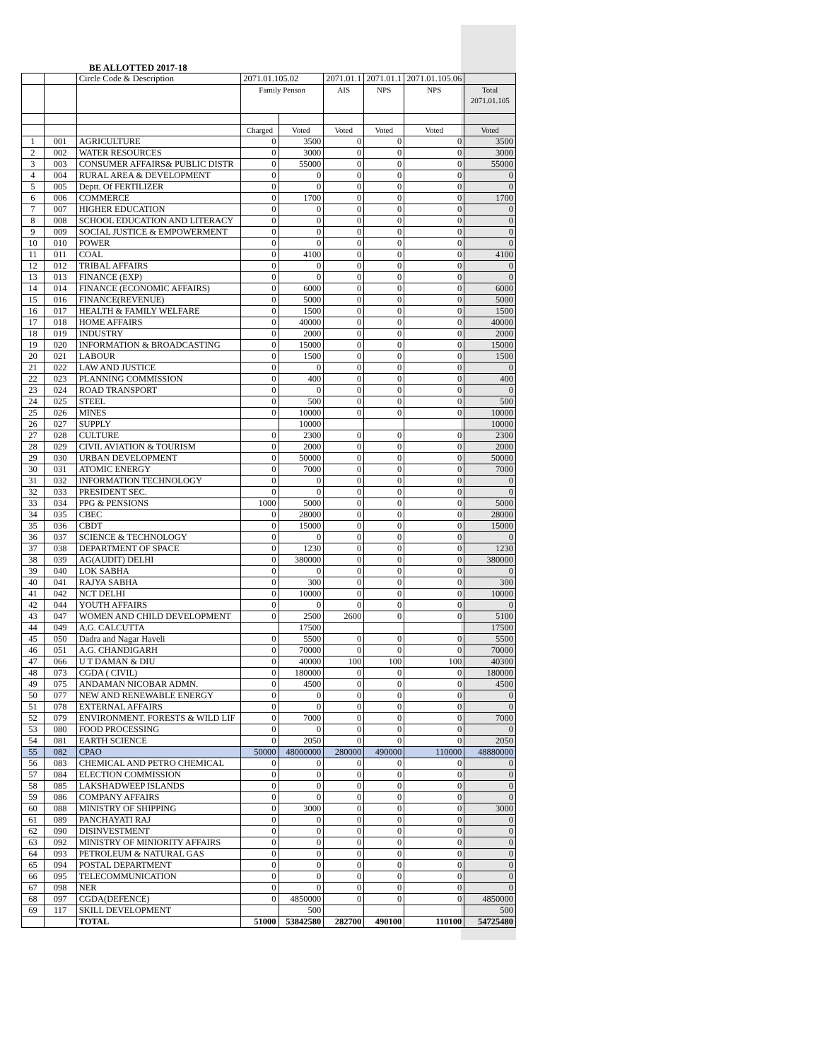BE ALLOTTED 2017-18
| | | Circle Code & Description | 2071.01.105.02 | | 2071.01.1 | 2071.01.1 | 2071.01.105.06 | |
| --- | --- | --- | --- | --- | --- | --- | --- | --- |
| | | | Family Penson | | AIS | NPS | NPS | Total 2071.01.105 |
| | | | Charged | Voted | Voted | Voted | Voted | Voted |
| 1 | 001 | AGRICULTURE | 0 | 3500 | 0 | 0 | 0 | 3500 |
| 2 | 002 | WATER RESOURCES | 0 | 3000 | 0 | 0 | 0 | 3000 |
| 3 | 003 | CONSUMER AFFAIRS& PUBLIC DISTR | 0 | 55000 | 0 | 0 | 0 | 55000 |
| 4 | 004 | RURAL AREA & DEVELOPMENT | 0 | 0 | 0 | 0 | 0 | 0 |
| 5 | 005 | Deptt. Of FERTILIZER | 0 | 0 | 0 | 0 | 0 | 0 |
| 6 | 006 | COMMERCE | 0 | 1700 | 0 | 0 | 0 | 1700 |
| 7 | 007 | HIGHER EDUCATION | 0 | 0 | 0 | 0 | 0 | 0 |
| 8 | 008 | SCHOOL EDUCATION AND LITERACY | 0 | 0 | 0 | 0 | 0 | 0 |
| 9 | 009 | SOCIAL JUSTICE & EMPOWERMENT | 0 | 0 | 0 | 0 | 0 | 0 |
| 10 | 010 | POWER | 0 | 0 | 0 | 0 | 0 | 0 |
| 11 | 011 | COAL | 0 | 4100 | 0 | 0 | 0 | 4100 |
| 12 | 012 | TRIBAL AFFAIRS | 0 | 0 | 0 | 0 | 0 | 0 |
| 13 | 013 | FINANCE (EXP) | 0 | 0 | 0 | 0 | 0 | 0 |
| 14 | 014 | FINANCE (ECONOMIC AFFAIRS) | 0 | 6000 | 0 | 0 | 0 | 6000 |
| 15 | 016 | FINANCE(REVENUE) | 0 | 5000 | 0 | 0 | 0 | 5000 |
| 16 | 017 | HEALTH & FAMILY WELFARE | 0 | 1500 | 0 | 0 | 0 | 1500 |
| 17 | 018 | HOME AFFAIRS | 0 | 40000 | 0 | 0 | 0 | 40000 |
| 18 | 019 | INDUSTRY | 0 | 2000 | 0 | 0 | 0 | 2000 |
| 19 | 020 | INFORMATION & BROADCASTING | 0 | 15000 | 0 | 0 | 0 | 15000 |
| 20 | 021 | LABOUR | 0 | 1500 | 0 | 0 | 0 | 1500 |
| 21 | 022 | LAW AND JUSTICE | 0 | 0 | 0 | 0 | 0 | 0 |
| 22 | 023 | PLANNING COMMISSION | 0 | 400 | 0 | 0 | 0 | 400 |
| 23 | 024 | ROAD TRANSPORT | 0 | 0 | 0 | 0 | 0 | 0 |
| 24 | 025 | STEEL | 0 | 500 | 0 | 0 | 0 | 500 |
| 25 | 026 | MINES | 0 | 10000 | 0 | 0 | 0 | 10000 |
| 26 | 027 | SUPPLY | | 10000 | | | | 10000 |
| 27 | 028 | CULTURE | 0 | 2300 | 0 | 0 | 0 | 2300 |
| 28 | 029 | CIVIL AVIATION & TOURISM | 0 | 2000 | 0 | 0 | 0 | 2000 |
| 29 | 030 | URBAN DEVELOPMENT | 0 | 50000 | 0 | 0 | 0 | 50000 |
| 30 | 031 | ATOMIC ENERGY | 0 | 7000 | 0 | 0 | 0 | 7000 |
| 31 | 032 | INFORMATION TECHNOLOGY | 0 | 0 | 0 | 0 | 0 | 0 |
| 32 | 033 | PRESIDENT SEC. | 0 | 0 | 0 | 0 | 0 | 0 |
| 33 | 034 | PPG & PENSIONS | 1000 | 5000 | 0 | 0 | 0 | 5000 |
| 34 | 035 | CBEC | 0 | 28000 | 0 | 0 | 0 | 28000 |
| 35 | 036 | CBDT | 0 | 15000 | 0 | 0 | 0 | 15000 |
| 36 | 037 | SCIENCE & TECHNOLOGY | 0 | 0 | 0 | 0 | 0 | 0 |
| 37 | 038 | DEPARTMENT OF SPACE | 0 | 1230 | 0 | 0 | 0 | 1230 |
| 38 | 039 | AG(AUDIT) DELHI | 0 | 380000 | 0 | 0 | 0 | 380000 |
| 39 | 040 | LOK SABHA | 0 | 0 | 0 | 0 | 0 | 0 |
| 40 | 041 | RAJYA SABHA | 0 | 300 | 0 | 0 | 0 | 300 |
| 41 | 042 | NCT DELHI | 0 | 10000 | 0 | 0 | 0 | 10000 |
| 42 | 044 | YOUTH AFFAIRS | 0 | 0 | 0 | 0 | 0 | 0 |
| 43 | 047 | WOMEN AND CHILD DEVELOPMENT | 0 | 2500 | 2600 | 0 | 0 | 5100 |
| 44 | 049 | A.G. CALCUTTA | | 17500 | | | | 17500 |
| 45 | 050 | Dadra and Nagar Haveli | 0 | 5500 | 0 | 0 | 0 | 5500 |
| 46 | 051 | A.G. CHANDIGARH | 0 | 70000 | 0 | 0 | 0 | 70000 |
| 47 | 066 | U T DAMAN & DIU | 0 | 40000 | 100 | 100 | 100 | 40300 |
| 48 | 073 | CGDA ( CIVIL) | 0 | 180000 | 0 | 0 | 0 | 180000 |
| 49 | 075 | ANDAMAN NICOBAR ADMN. | 0 | 4500 | 0 | 0 | 0 | 4500 |
| 50 | 077 | NEW AND RENEWABLE ENERGY | 0 | 0 | 0 | 0 | 0 | 0 |
| 51 | 078 | EXTERNAL AFFAIRS | 0 | 0 | 0 | 0 | 0 | 0 |
| 52 | 079 | ENVIRONMENT. FORESTS & WILD LIF | 0 | 7000 | 0 | 0 | 0 | 7000 |
| 53 | 080 | FOOD PROCESSING | 0 | 0 | 0 | 0 | 0 | 0 |
| 54 | 081 | EARTH SCIENCE | 0 | 2050 | 0 | 0 | 0 | 2050 |
| 55 | 082 | CPAO | 50000 | 48000000 | 280000 | 490000 | 110000 | 48880000 |
| 56 | 083 | CHEMICAL AND PETRO CHEMICAL | 0 | 0 | 0 | 0 | 0 | 0 |
| 57 | 084 | ELECTION COMMISSION | 0 | 0 | 0 | 0 | 0 | 0 |
| 58 | 085 | LAKSHADWEEP ISLANDS | 0 | 0 | 0 | 0 | 0 | 0 |
| 59 | 086 | COMPANY AFFAIRS | 0 | 0 | 0 | 0 | 0 | 0 |
| 60 | 088 | MINISTRY OF SHIPPING | 0 | 3000 | 0 | 0 | 0 | 3000 |
| 61 | 089 | PANCHAYATI RAJ | 0 | 0 | 0 | 0 | 0 | 0 |
| 62 | 090 | DISINVESTMENT | 0 | 0 | 0 | 0 | 0 | 0 |
| 63 | 092 | MINISTRY OF MINIORITY AFFAIRS | 0 | 0 | 0 | 0 | 0 | 0 |
| 64 | 093 | PETROLEUM & NATURAL GAS | 0 | 0 | 0 | 0 | 0 | 0 |
| 65 | 094 | POSTAL DEPARTMENT | 0 | 0 | 0 | 0 | 0 | 0 |
| 66 | 095 | TELECOMMUNICATION | 0 | 0 | 0 | 0 | 0 | 0 |
| 67 | 098 | NER | 0 | 0 | 0 | 0 | 0 | 0 |
| 68 | 097 | CGDA(DEFENCE) | 0 | 4850000 | 0 | 0 | 0 | 4850000 |
| 69 | 117 | SKILL DEVELOPMENT | | 500 | | | | 500 |
| | | TOTAL | 51000 | 53842580 | 282700 | 490100 | 110100 | 54725480 |